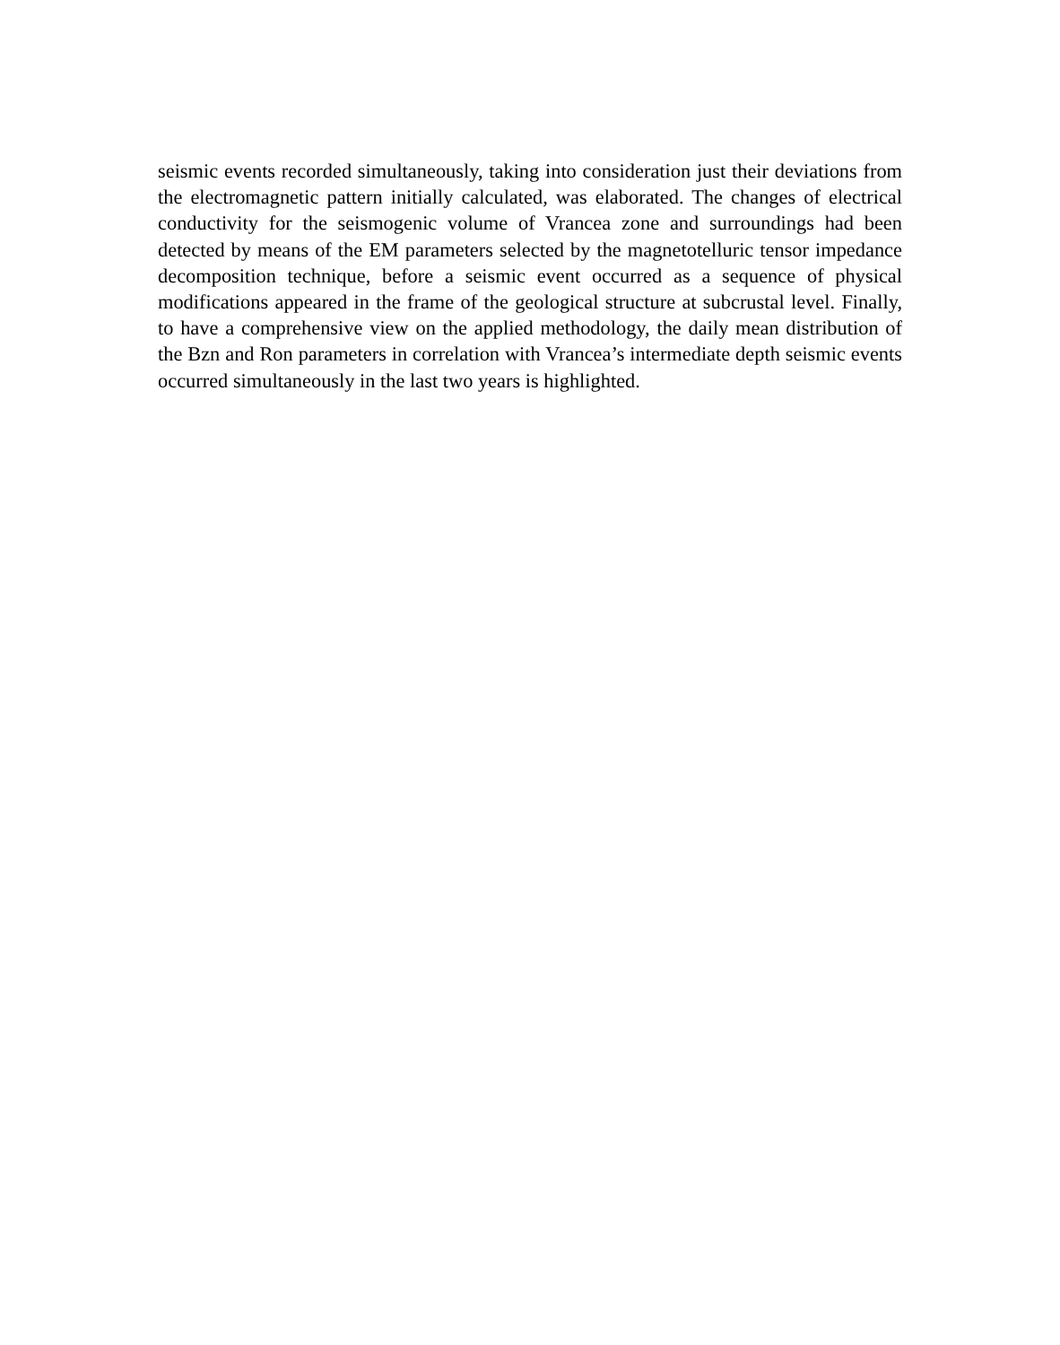seismic events recorded simultaneously, taking into consideration just their deviations from the electromagnetic pattern initially calculated, was elaborated. The changes of electrical conductivity for the seismogenic volume of Vrancea zone and surroundings had been detected by means of the EM parameters selected by the magnetotelluric tensor impedance decomposition technique, before a seismic event occurred as a sequence of physical modifications appeared in the frame of the geological structure at subcrustal level. Finally, to have a comprehensive view on the applied methodology, the daily mean distribution of the Bzn and Ron parameters in correlation with Vrancea’s intermediate depth seismic events occurred simultaneously in the last two years is highlighted.